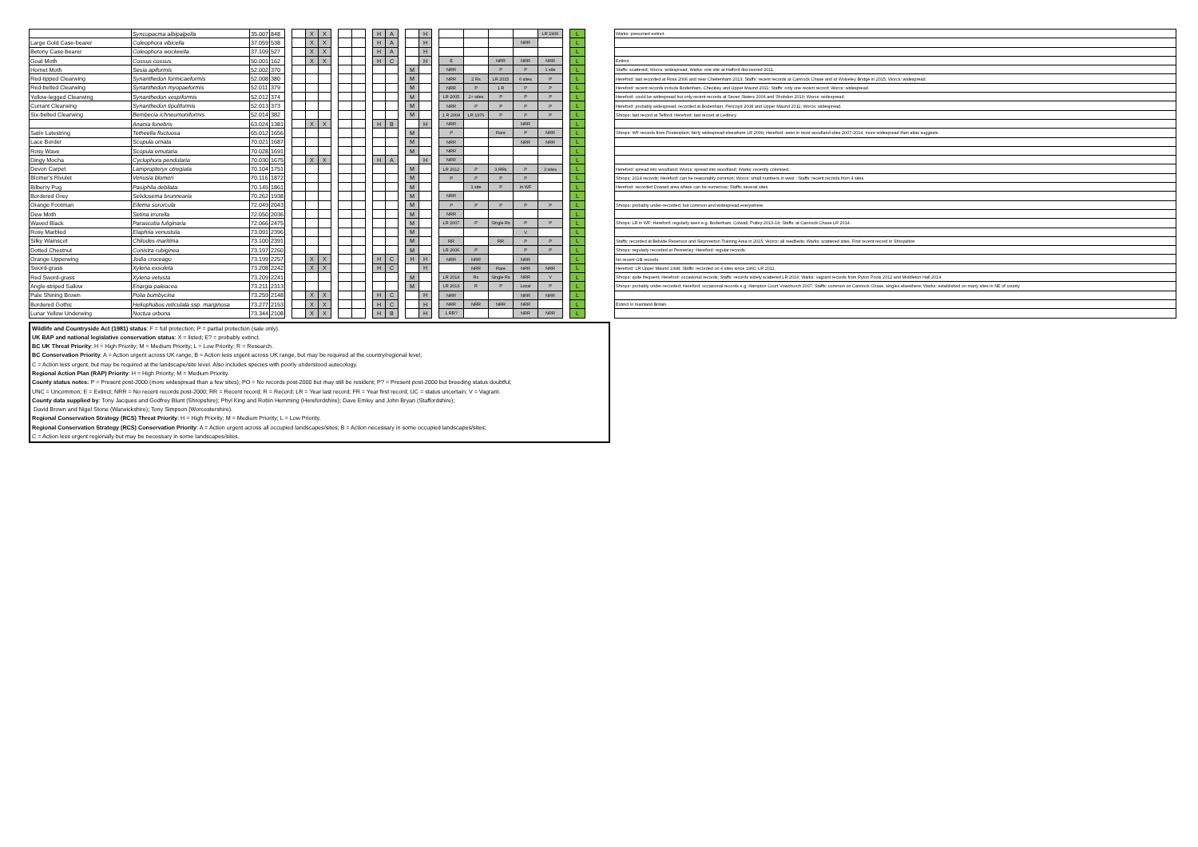| | Syncopacma albipalpella | 35.007 | 848 | | | X | X | | | | | H | A | | | H | | | | | | LR 1906 | | L | | Warks: presumed extinct. |
| Large Gold Case-bearer | Coleophora vibicella | 37.059 | 538 | | | X | X | | | | | H | A | | | H | | | | | NRR | | | L | | |
| Betony Case-bearer | Coleophora wockeella | 37.109 | 527 | | | X | X | | | | | H | A | | | H | | | | | | | | L | | |
| Goat Moth | Cossus cossus | 50.001 | 162 | | | X | X | | | | | H | C | | | H | | E | | NRR | NRR | NRR | | L | | Extinct. |
| Hornet Moth | Sesia apiformis | 52.002 | 370 | | | | | | | | | | | | M | | | NRR | | P | P | 1 site | | L | | Staffs: scattered; Worcs: widespread; Warks: one site at Halford discovered 2011. |
| Red-tipped Clearwing | Synanthedon formicaeformis | 52.008 | 380 | | | | | | | | | | | | M | | | NRR | 2 Rs | LR 2015 | 6 sites | P | | L | | Hereford: last recorded at Ross 2006 and near Cheltenham 2013; Staffs: recent records at Cannock Chase and at Wolseley Bridge in 2015; Worcs: widespread. |
| Red-belted Clearwing | Synanthedon myopaeformis | 52.011 | 379 | | | | | | | | | | | | M | | | NRR | P | 1 R | P | P | | L | | Hereford: recent records include Bodenham, Checkley and Upper Maund 2011; Staffs: only one recent record; Worcs: widespread. |
| Yellow-legged Clearwing | Synanthedon vespiformis | 52.012 | 374 | | | | | | | | | | | | M | | | LR 2005 | 2+ sites | P | P | P | | L | | Hereford: could be widespread but only recent records at Seven Sisters 2006 and Shobdon 2010; Worcs: widespread. |
| Currant Clearwing | Synanthedon tipuliformis | 52.013 | 373 | | | | | | | | | | | | M | | | NRR | P | P | P | P | | L | | Hereford: probably widespread, recorded at Bodenham, Pencoyd 2008 and Upper Maund 2011; Worcs: widespread. |
| Six-belted Clearwing | Bembecia ichneumoniformis | 52.014 | 382 | | | | | | | | | | | | M | | | 1 R 2004 | LR 1976 | P | P | P | | L | | Shrops: last record at Telford; Hereford: last record at Ledbury. |
| | Anania funebris | 63.024 | 1381 | | | X | X | | | | | H | B | | | H | | NRR | | | NRR | | | L | | |
| Satin Lutestring | Tetheella fluctuosa | 65.012 | 1656 | | | | | | | | | | | | M | | | P | | Rare | P | NRR | | L | | Shrops: WF records from Postenplain, fairly widespread elsewhere LR 2009; Hereford: seen in most woodland sites 2007-2014, more widespread than atlas suggests. |
| Lace Border | Scopula ornata | 70.021 | 1687 | | | | | | | | | | | | M | | | NRR | | | NRR | NRR | | L | | |
| Rosy Wave | Scopula emutaria | 70.028 | 1691 | | | | | | | | | | | | M | | | NRR | | | | | | L | | |
| Dingy Mocha | Cyclophora pendularia | 70.030 | 1675 | | | X | X | | | | | H | A | | | H | | NRR | | | | | | L | | |
| Devon Carpet | Lampropteryx otregiata | 70.104 | 1751 | | | | | | | | | | | | M | | | LR 2012 | P | 3 RRs | P | 3 sites | | L | | Hereford: spread into woodland; Worcs: spread into woodland; Warks: recently colonised. |
| Blomer's Rivulet | Venusia blomeri | 70.116 | 1872 | | | | | | | | | | | | M | | | P | P | P | P | | | L | | Shrops: 2014 records; Hereford: can be reasonably common; Worcs: small numbers in west ; Staffs: recent records from 4 sites. |
| Bilberry Pug | Pasiphila debilata | 70.145 | 1861 | | | | | | | | | | | | M | | | | 1 site | P | In WF | | | L | | Hereford: recorded Doward area where can be numerous; Staffs: several sites. |
| Bordered Grey | Selidosema brunnearia | 70.262 | 1938 | | | | | | | | | | | | M | | | NRR | | | | | | L | | |
| Orange Footman | Eilema sororcula | 72.049 | 2043 | | | | | | | | | | | | M | | | P | P | P | P | P | | L | | Shrops: probably under-recorded, but common and widespread everywhere. |
| Dew Moth | Setina irrorella | 72.050 | 2036 | | | | | | | | | | | | M | | | NRR | | | | | | L | | |
| Waved Black | Parascotia fuliginaria | 72.066 | 2475 | | | | | | | | | | | | M | | | LR 2007 | P | Single Rs | P | P | | L | | Shrops: LR in WF; Hereford: regularly seen e.g. Bodenham, Colwall, Putley 2013-14; Staffs: at Cannock Chase LR 2014. |
| Rosy Marbled | Elaphria venustula | 73.091 | 2396 | | | | | | | | | | | | M | | | | | | V | | | L | | |
| Silky Wainscot | Chilodes maritima | 73.100 | 2391 | | | | | | | | | | | | M | | | RR | | RR | P | P | | L | | Staffs: recorded at Belvide Reservoir and Swynnerton Training Area in 2015; Worcs: all reedbeds; Warks: scattered sites. First recent record in Shropshire. |
| Dotted Chestnut | Conistra rubiginea | 73.197 | 2260 | | | | | | | | | | | | M | | | LR 2006 | P | | P | P | | L | | Shrops: regularly recorded at Pennerley; Hereford: regular records. |
| Orange Upperwing | Jodia croceago | 73.199 | 2257 | | | X | X | | | | | H | C | | H | H | | NRR | NRR | | NRR | | | L | | No recent GB records. |
| Sword-grass | Xylena exsoleta | 73.208 | 2242 | | | X | X | | | | | H | C | | | H | | | NRR | Rare | NRR | NRR | | L | | Hereford: LR Upper Maund 1998; Staffs: recorded on 4 sites since 1960, LR 2011. |
| Red Sword-grass | Xylena vetusta | 73.209 | 2241 | | | | | | | | | | | | M | | | LR 2014 | Rs | Single Rs | NRR | V | | L | | Shrops: quite frequent; Hereford: occasional records; Staffs: records widely scattered LR 2014; Warks: vagrant records from Ryton Pools 2012 and Middleton Hall 2014. |
| Angle-striped Sallow | Enargia paleacea | 73.211 | 2313 | | | | | | | | | | | | M | | | LR 2013 | R | P | Local | P | | L | | Shrops: probably under-recorded; Hereford: occasional records e.g. Hampton Court Vowchurch 2007; Staffs: common on Cannock Chase, singles elsewhere; Warks: established on many sites in NE of county. |
| Pale Shining Brown | Polia bombycina | 73.259 | 2148 | | | X | X | | | | | H | C | | | H | | NRR | | | NRR | NRR | | L | | |
| Bordered Gothic | Heliophobus reticulata ssp. marginosa | 73.277 | 2153 | | | X | X | | | | | H | C | | | H | | NRR | NRR | NRR | NRR | | | L | | Extinct in mainland Britain. |
| Lunar Yellow Underwing | Noctua orbona | 73.344 | 2108 | | | X | X | | | | | H | B | | | H | | 1 RR? | | | NRR | NRR | | L | | |
Wildlife and Countryside Act (1981) status: F = full protection; P = partial protection (sale only).
UK BAP and national legislative conservation status: X = listed; E? = probably extinct.
BC UK Threat Priority: H = High Priority; M = Medium Priority; L = Low Priority; R = Research.
BC Conservation Priority: A = Action urgent across UK range; B = Action less urgent across UK range, but may be required at the country/regional level;
C = Action less urgent, but may be required at the landscape/site level. Also includes species with poorly understood autecology.
Regional Action Plan (RAP) Priority: H = High Priority; M = Medium Priority.
County status notes: P = Present post-2000 (more widespread than a few sites); PO = No records post-2000 but may still be resident; P? = Present post-2000 but breeding status doubtful;
UNC = Uncommon; E = Extinct; NRR = No recent records post-2000; RR = Recent record; R = Record; LR = Year last record; FR = Year first record; UC = status uncertain; V = Vagrant.
County data supplied by: Tony Jacques and Godfrey Blunt (Shropshire); Phyl King and Robin Hemming (Herefordshire); Dave Emley and John Bryan (Staffordshire);
David Brown and Nigel Stone (Warwickshire); Tony Simpson (Worcestershire).
Regional Conservation Strategy (RCS) Threat Priority: H = High Priority; M = Medium Priority; L = Low Priority.
Regional Conservation Strategy (RCS) Conservation Priority: A = Action urgent across all occupied landscapes/sites; B = Action necessary in some occupied landscapes/sites;
C = Action less urgent regionally but may be necessary in some landscapes/sites.